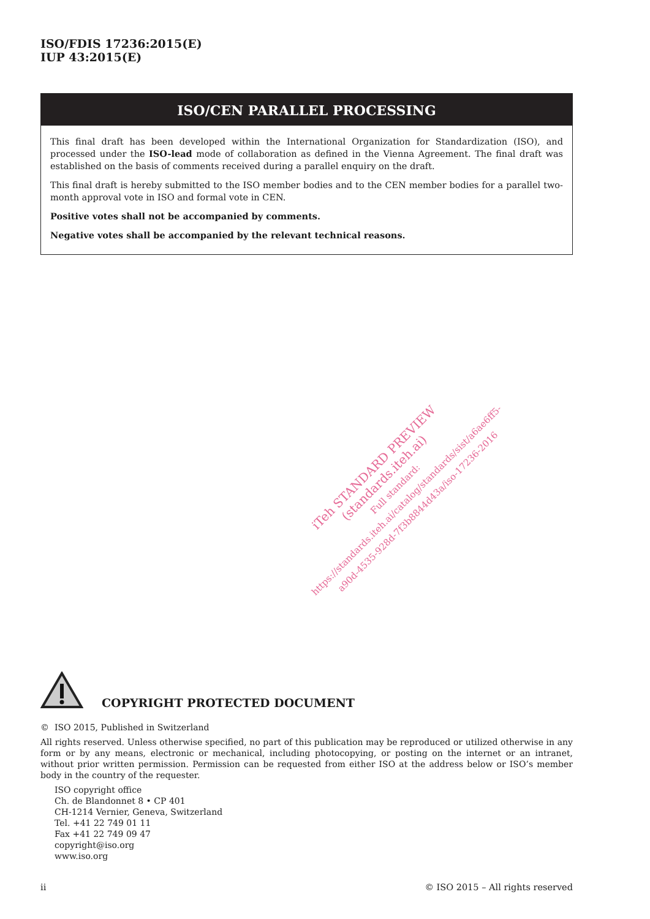ISO/FDIS 17236:2015(E)
IUP 43:2015(E)
ISO/CEN PARALLEL PROCESSING
This final draft has been developed within the International Organization for Standardization (ISO), and processed under the ISO-lead mode of collaboration as defined in the Vienna Agreement. The final draft was established on the basis of comments received during a parallel enquiry on the draft.
This final draft is hereby submitted to the ISO member bodies and to the CEN member bodies for a parallel two-month approval vote in ISO and formal vote in CEN.
Positive votes shall not be accompanied by comments.
Negative votes shall be accompanied by the relevant technical reasons.
iTeh STANDARD PREVIEW
(standards.iteh.ai)
Full standard:
https://standards.iteh.ai/catalog/standards/sist/a6ae6ff5-
a90d-4535-928d-7f3b8844d43a/iso-17236-2016
COPYRIGHT PROTECTED DOCUMENT
© ISO 2015, Published in Switzerland
All rights reserved. Unless otherwise specified, no part of this publication may be reproduced or utilized otherwise in any form or by any means, electronic or mechanical, including photocopying, or posting on the internet or an intranet, without prior written permission. Permission can be requested from either ISO at the address below or ISO’s member body in the country of the requester.
ISO copyright office
Ch. de Blandonnet 8 • CP 401
CH-1214 Vernier, Geneva, Switzerland
Tel. +41 22 749 01 11
Fax +41 22 749 09 47
copyright@iso.org
www.iso.org
ii © ISO 2015 – All rights reserved